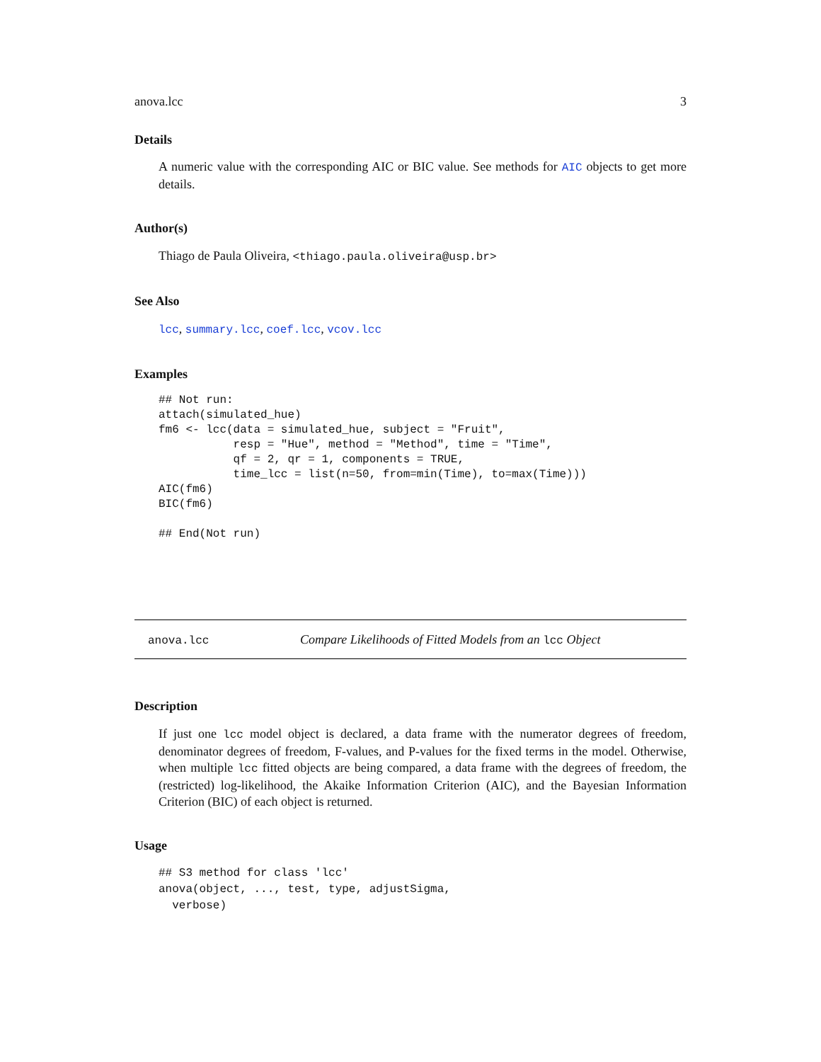anova.lcc 3
Details
A numeric value with the corresponding AIC or BIC value. See methods for AIC objects to get more details.
Author(s)
Thiago de Paula Oliveira, <thiago.paula.oliveira@usp.br>
See Also
lcc, summary.lcc, coef.lcc, vcov.lcc
Examples
## Not run:
attach(simulated_hue)
fm6 <- lcc(data = simulated_hue, subject = "Fruit",
           resp = "Hue", method = "Method", time = "Time",
           qf = 2, qr = 1, components = TRUE,
           time_lcc = list(n=50, from=min(Time), to=max(Time)))
AIC(fm6)
BIC(fm6)

## End(Not run)
anova.lcc Compare Likelihoods of Fitted Models from an lcc Object
Description
If just one lcc model object is declared, a data frame with the numerator degrees of freedom, denominator degrees of freedom, F-values, and P-values for the fixed terms in the model. Otherwise, when multiple lcc fitted objects are being compared, a data frame with the degrees of freedom, the (restricted) log-likelihood, the Akaike Information Criterion (AIC), and the Bayesian Information Criterion (BIC) of each object is returned.
Usage
## S3 method for class 'lcc'
anova(object, ..., test, type, adjustSigma,
  verbose)